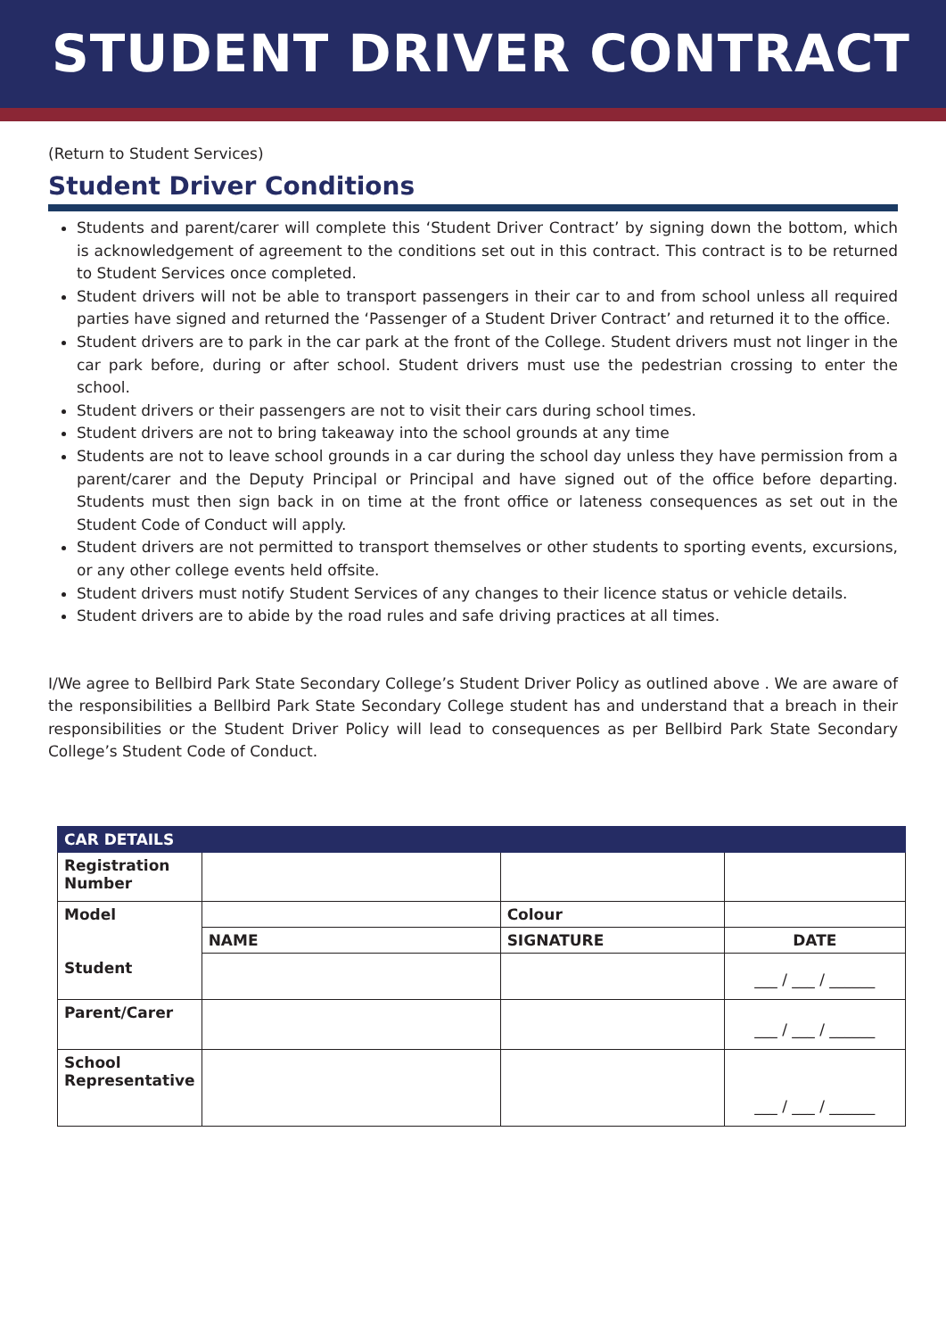STUDENT DRIVER CONTRACT
(Return to Student Services)
Student Driver Conditions
Students and parent/carer will complete this ‘Student Driver Contract’ by signing down the bottom, which is acknowledgement of agreement to the conditions set out in this contract. This contract is to be returned to Student Services once completed.
Student drivers will not be able to transport passengers in their car to and from school unless all required parties have signed and returned the ‘Passenger of a Student Driver Contract’ and returned it to the office.
Student drivers are to park in the car park at the front of the College. Student drivers must not linger in the car park before, during or after school. Student drivers must use the pedestrian crossing to enter the school.
Student drivers or their passengers are not to visit their cars during school times.
Student drivers are not to bring takeaway into the school grounds at any time
Students are not to leave school grounds in a car during the school day unless they have permission from a parent/carer and the Deputy Principal or Principal and have signed out of the office before departing. Students must then sign back in on time at the front office or lateness consequences as set out in the Student Code of Conduct will apply.
Student drivers are not permitted to transport themselves or other students to sporting events, excursions, or any other college events held offsite.
Student drivers must notify Student Services of any changes to their licence status or vehicle details.
Student drivers are to abide by the road rules and safe driving practices at all times.
I/We agree to Bellbird Park State Secondary College’s Student Driver Policy as outlined above . We are aware of the responsibilities a Bellbird Park State Secondary College student has and understand that a breach in their responsibilities or the Student Driver Policy will lead to consequences as per Bellbird Park State Secondary College’s Student Code of Conduct.
| CAR DETAILS | | | |
| --- | --- | --- | --- |
| Registration Number | | | |
| Model Student | | Colour | |
| | NAME | SIGNATURE | DATE |
| | | | ___ / ___ / ______ |
| Parent/Carer | | | ___ / ___ / ______ |
| School Representative | | | ___ / ___ / ______ |